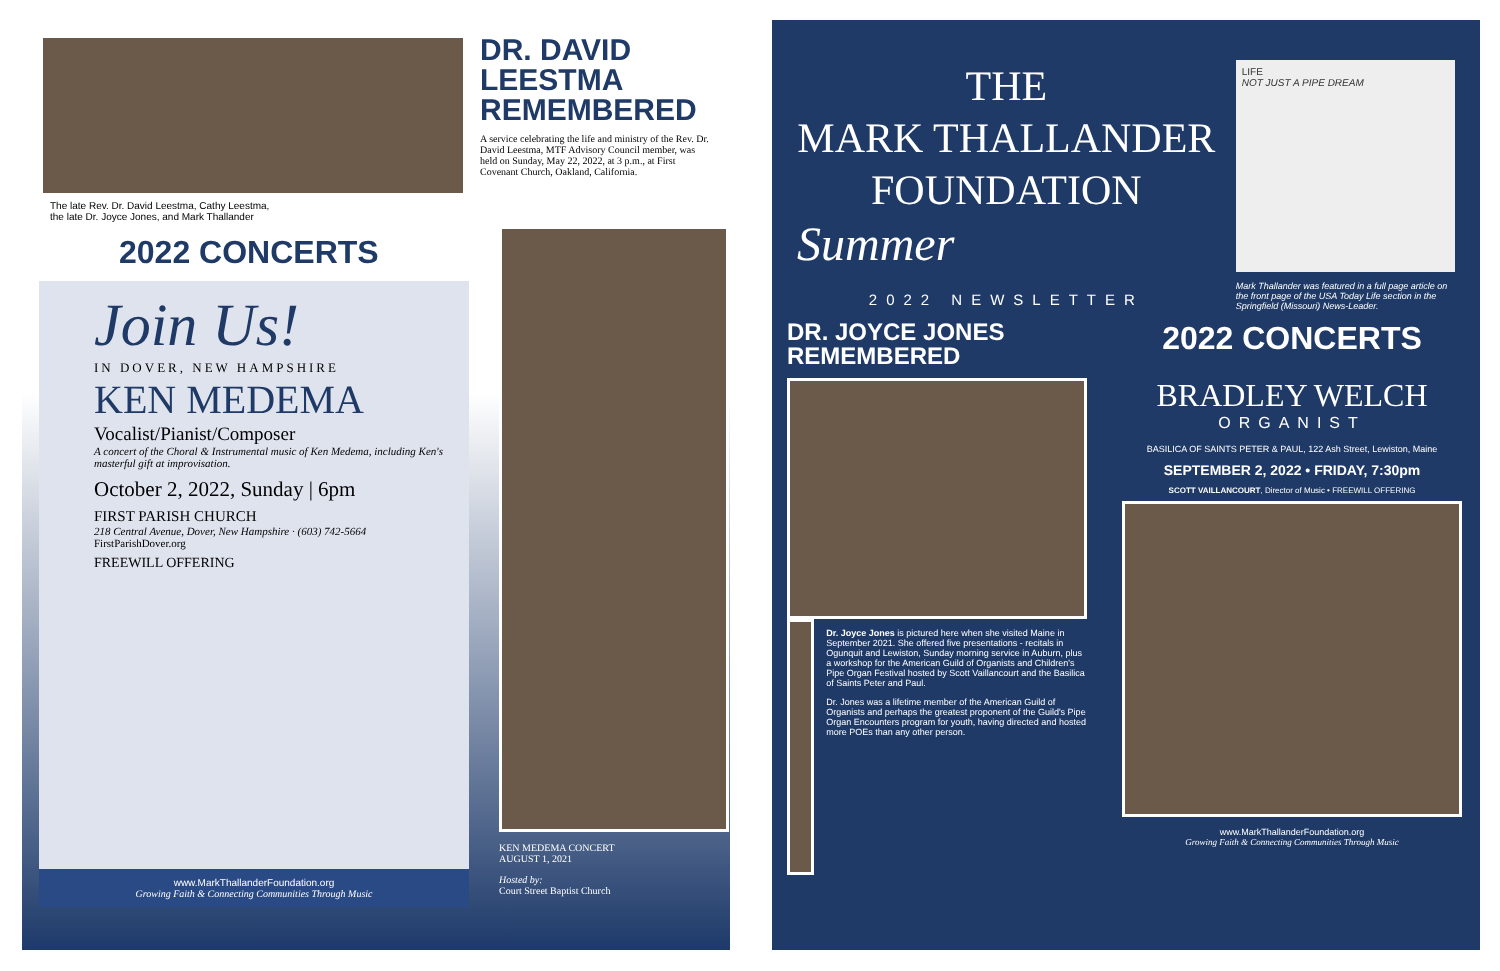The late Rev. Dr. David Leestma, Cathy Leestma,
the late Dr. Joyce Jones, and Mark Thallander
DR. DAVID
LEESTMA
REMEMBERED
A service celebrating the life and ministry of the Rev. Dr. David Leestma, MTF Advisory Council member, was held on Sunday, May 22, 2022, at 3 p.m., at First Covenant Church, Oakland, California.
2022 CONCERTS
Join Us!
IN DOVER, NEW HAMPSHIRE
KEN MEDEMA
Vocalist/Pianist/Composer
A concert of the Choral & Instrumental music of Ken Medema, including Ken's masterful gift at improvisation.
October 2, 2022, Sunday | 6pm
FIRST PARISH CHURCH
218 Central Avenue, Dover, New Hampshire · (603) 742-5664
FirstParishDover.org
FREEWILL OFFERING
www.MarkThallanderFoundation.org
Growing Faith & Connecting Communities Through Music
KEN MEDEMA CONCERT
AUGUST 1, 2021
Hosted by:
Court Street Baptist Church
THE
MARK THALLANDER
FOUNDATION
Summer
2022 NEWSLETTER
LIFE
NOT JUST A PIPE DREAM
Mark Thallander was featured in a full page article on the front page of the USA Today Life section in the Springfield (Missouri) News-Leader.
DR. JOYCE JONES
REMEMBERED
Dr. Joyce Jones is pictured here when she visited Maine in September 2021. She offered five presentations - recitals in Ogunquit and Lewiston, Sunday morning service in Auburn, plus a workshop for the American Guild of Organists and Children's Pipe Organ Festival hosted by Scott Vaillancourt and the Basilica of Saints Peter and Paul.
Dr. Jones was a lifetime member of the American Guild of Organists and perhaps the greatest proponent of the Guild's Pipe Organ Encounters program for youth, having directed and hosted more POEs than any other person.
2022 CONCERTS
BRADLEY WELCH
ORGANIST
BASILICA OF SAINTS PETER & PAUL, 122 Ash Street, Lewiston, Maine
SEPTEMBER 2, 2022 • FRIDAY, 7:30pm
SCOTT VAILLANCOURT, Director of Music • FREEWILL OFFERING
www.MarkThallanderFoundation.org
Growing Faith & Connecting Communities Through Music